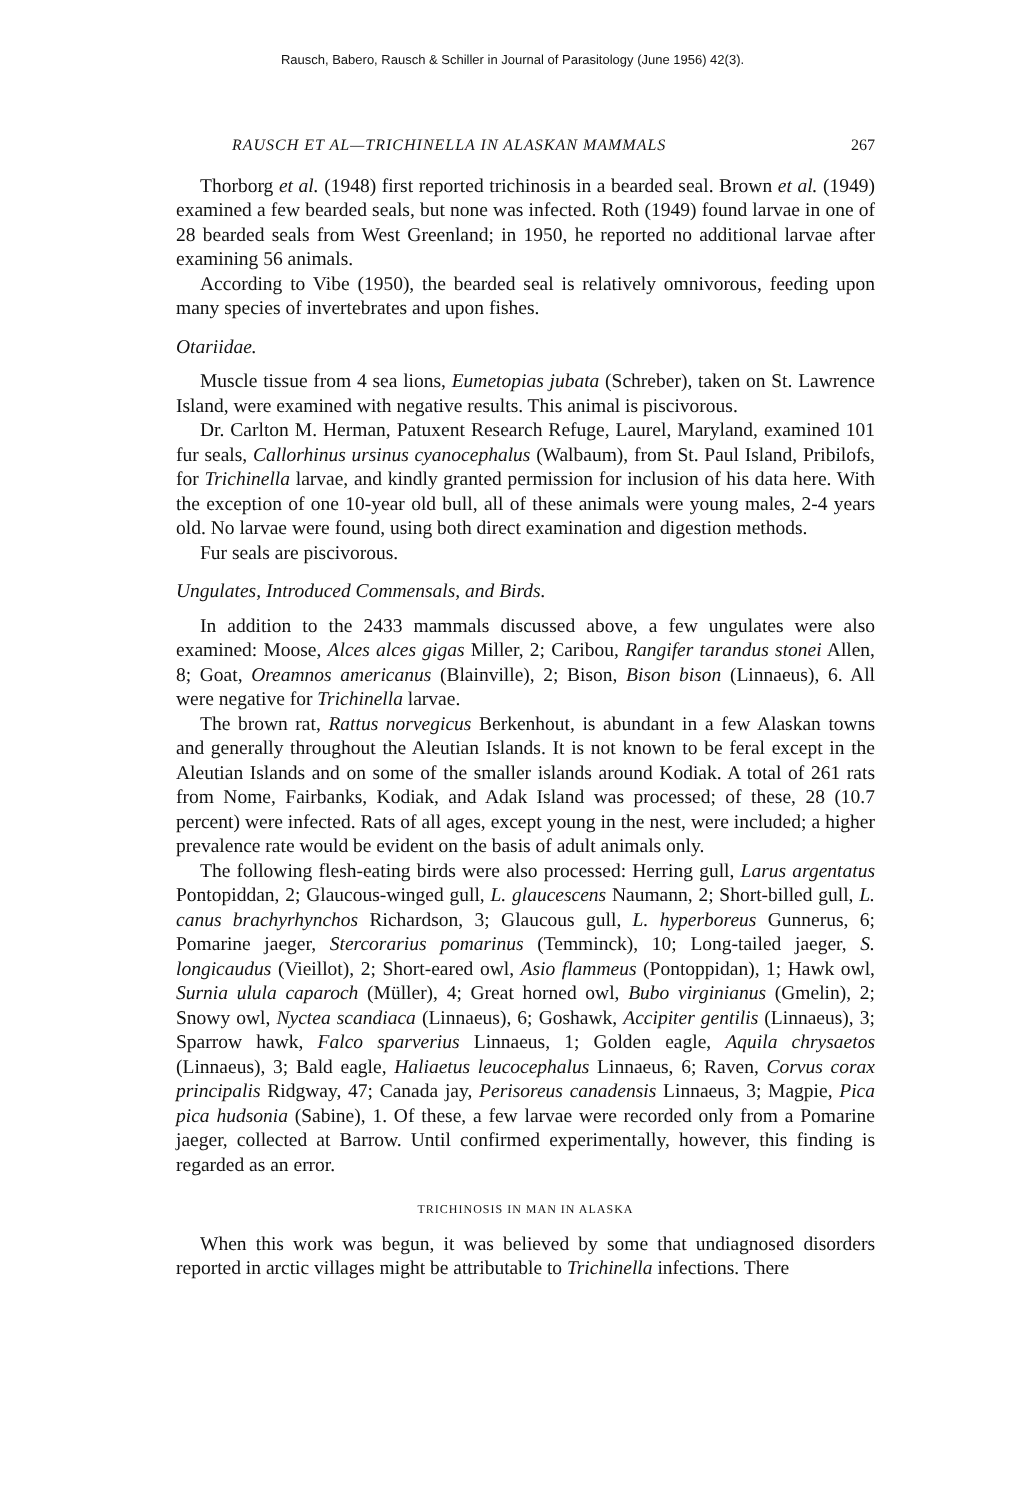Rausch, Babero, Rausch & Schiller in Journal of Parasitology (June 1956) 42(3).
RAUSCH ET AL—TRICHINELLA IN ALASKAN MAMMALS 267
Thorborg et al. (1948) first reported trichinosis in a bearded seal. Brown et al. (1949) examined a few bearded seals, but none was infected. Roth (1949) found larvae in one of 28 bearded seals from West Greenland; in 1950, he reported no additional larvae after examining 56 animals.
According to Vibe (1950), the bearded seal is relatively omnivorous, feeding upon many species of invertebrates and upon fishes.
Otariidae.
Muscle tissue from 4 sea lions, Eumetopias jubata (Schreber), taken on St. Lawrence Island, were examined with negative results. This animal is piscivorous.
Dr. Carlton M. Herman, Patuxent Research Refuge, Laurel, Maryland, examined 101 fur seals, Callorhinus ursinus cyanocephalus (Walbaum), from St. Paul Island, Pribilofs, for Trichinella larvae, and kindly granted permission for inclusion of his data here. With the exception of one 10-year old bull, all of these animals were young males, 2-4 years old. No larvae were found, using both direct examination and digestion methods.
Fur seals are piscivorous.
Ungulates, Introduced Commensals, and Birds.
In addition to the 2433 mammals discussed above, a few ungulates were also examined: Moose, Alces alces gigas Miller, 2; Caribou, Rangifer tarandus stonei Allen, 8; Goat, Oreamnos americanus (Blainville), 2; Bison, Bison bison (Linnaeus), 6. All were negative for Trichinella larvae.
The brown rat, Rattus norvegicus Berkenhout, is abundant in a few Alaskan towns and generally throughout the Aleutian Islands. It is not known to be feral except in the Aleutian Islands and on some of the smaller islands around Kodiak. A total of 261 rats from Nome, Fairbanks, Kodiak, and Adak Island was processed; of these, 28 (10.7 percent) were infected. Rats of all ages, except young in the nest, were included; a higher prevalence rate would be evident on the basis of adult animals only.
The following flesh-eating birds were also processed: Herring gull, Larus argentatus Pontopiddan, 2; Glaucous-winged gull, L. glaucescens Naumann, 2; Short-billed gull, L. canus brachyrhynchos Richardson, 3; Glaucous gull, L. hyperboreus Gunnerus, 6; Pomarine jaeger, Stercorarius pomarinus (Temminck), 10; Long-tailed jaeger, S. longicaudus (Vieillot), 2; Short-eared owl, Asio flammeus (Pontoppidan), 1; Hawk owl, Surnia ulula caparoch (Müller), 4; Great horned owl, Bubo virginianus (Gmelin), 2; Snowy owl, Nyctea scandiaca (Linnaeus), 6; Goshawk, Accipiter gentilis (Linnaeus), 3; Sparrow hawk, Falco sparverius Linnaeus, 1; Golden eagle, Aquila chrysaetos (Linnaeus), 3; Bald eagle, Haliaetus leucocephalus Linnaeus, 6; Raven, Corvus corax principalis Ridgway, 47; Canada jay, Perisoreus canadensis Linnaeus, 3; Magpie, Pica pica hudsonia (Sabine), 1. Of these, a few larvae were recorded only from a Pomarine jaeger, collected at Barrow. Until confirmed experimentally, however, this finding is regarded as an error.
TRICHINOSIS IN MAN IN ALASKA
When this work was begun, it was believed by some that undiagnosed disorders reported in arctic villages might be attributable to Trichinella infections. There